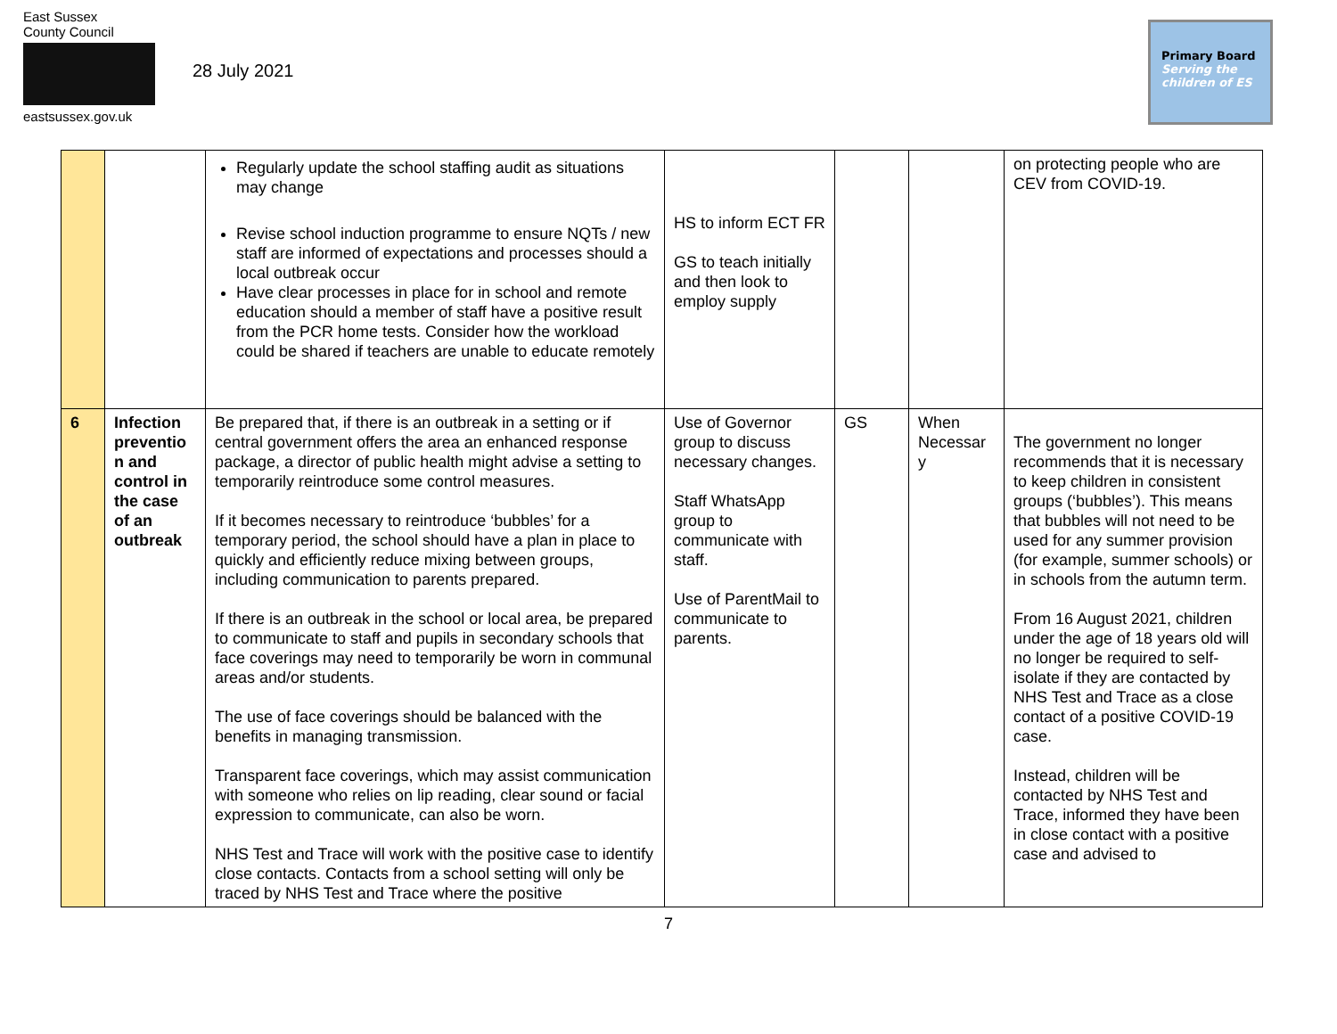East Sussex
County Council
eastsussex.gov.uk
28 July 2021
Primary Board
Serving the children of ES
| | | Regularly update the school staffing audit as situations may change Revise school induction programme to ensure NQTs / new staff are informed of expectations and processes should a local outbreak occur Have clear processes in place for in school and remote education should a member of staff have a positive result from the PCR home tests. Consider how the workload could be shared if teachers are unable to educate remotely | HS to inform ECT FR GS to teach initially and then look to employ supply | | | on protecting people who are CEV from COVID-19 . |
| 6 | Infection preventio n and control in the case of an outbreak | Be prepared that, if there is an outbreak in a setting or if central government offers the area an enhanced response package, a director of public health might advise a setting to temporarily reintroduce some control measures. If it becomes necessary to reintroduce ‘bubbles’ for a temporary period, the school should have a plan in place to quickly and efficiently reduce mixing between groups, including communication to parents prepared. If there is an outbreak in the school or local area, be prepared to communicate to staff and pupils in secondary schools that face coverings may need to temporarily be worn in communal areas and/or students. The use of face coverings should be balanced with the benefits in managing transmission. Transparent face coverings, which may assist communication with someone who relies on lip reading, clear sound or facial expression to communicate, can also be worn. NHS Test and Trace will work with the positive case to identify close contacts. Contacts from a school setting will only be traced by NHS Test and Trace where the positive | Use of Governor group to discuss necessary changes. Staff WhatsApp group to communicate with staff. Use of ParentMail to communicate to parents. | GS | When Necessar y | The government no longer recommends that it is necessary to keep children in consistent groups (‘bubbles’). This means that bubbles will not need to be used for any summer provision (for example, summer schools) or in schools from the autumn term. From 16 August 2021, children under the age of 18 years old will no longer be required to self-isolate if they are contacted by NHS Test and Trace as a close contact of a positive COVID-19 case. Instead, children will be contacted by NHS Test and Trace, informed they have been in close contact with a positive case and advised to |
7